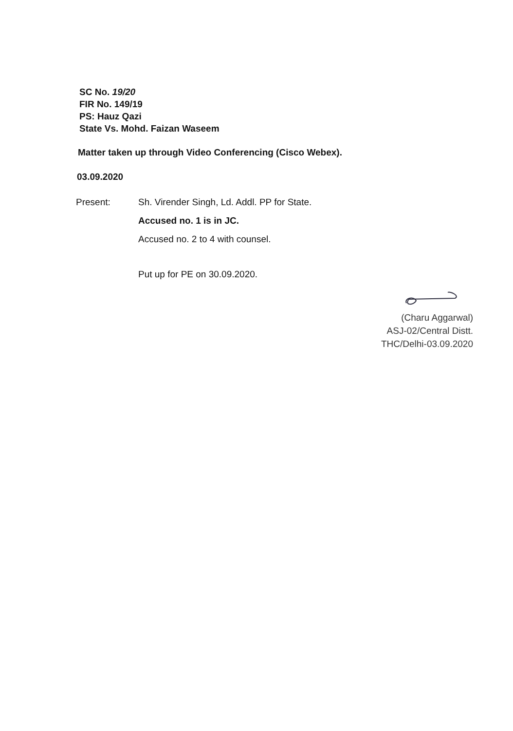SC No. 19/20
FIR No. 149/19
PS: Hauz Qazi
State Vs. Mohd. Faizan Waseem
Matter taken up through Video Conferencing (Cisco Webex).
03.09.2020
Present: Sh. Virender Singh, Ld. Addl. PP for State.
Accused no. 1 is in JC.
Accused no. 2 to 4 with counsel.
Put up for PE on 30.09.2020.
(Charu Aggarwal)
ASJ-02/Central Distt.
THC/Delhi-03.09.2020